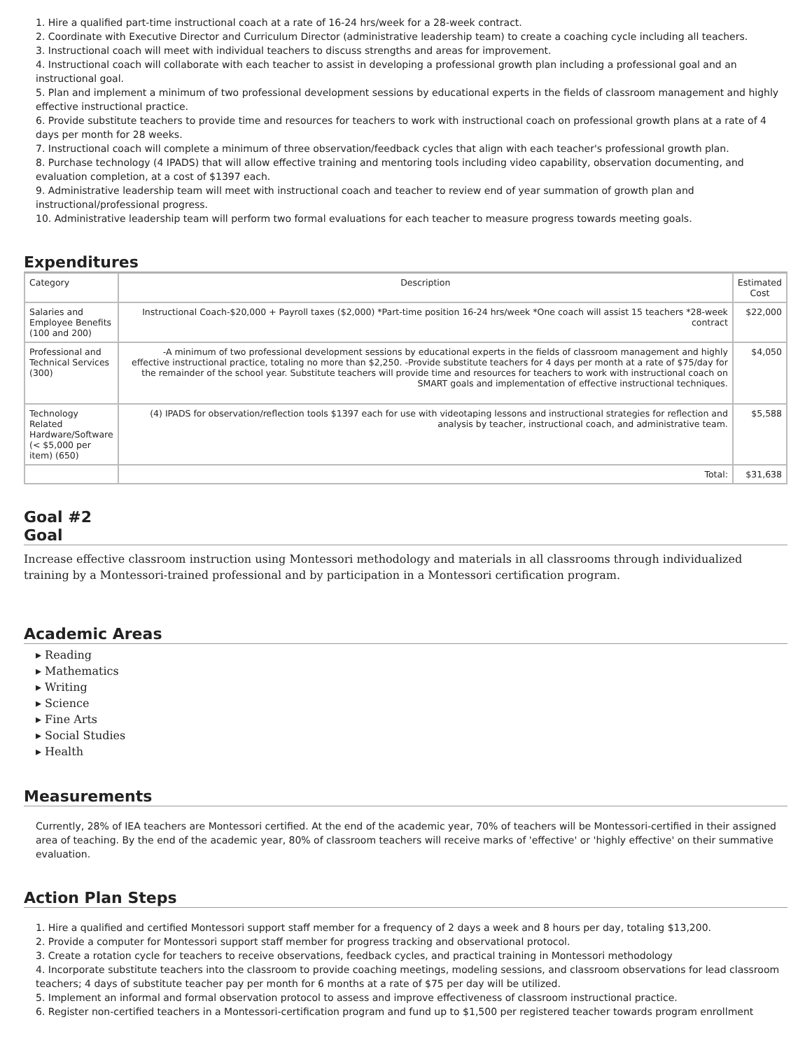1. Hire a qualified part-time instructional coach at a rate of 16-24 hrs/week for a 28-week contract.
2. Coordinate with Executive Director and Curriculum Director (administrative leadership team) to create a coaching cycle including all teachers.
3. Instructional coach will meet with individual teachers to discuss strengths and areas for improvement.
4. Instructional coach will collaborate with each teacher to assist in developing a professional growth plan including a professional goal and an instructional goal.
5. Plan and implement a minimum of two professional development sessions by educational experts in the fields of classroom management and highly effective instructional practice.
6. Provide substitute teachers to provide time and resources for teachers to work with instructional coach on professional growth plans at a rate of 4 days per month for 28 weeks.
7. Instructional coach will complete a minimum of three observation/feedback cycles that align with each teacher's professional growth plan.
8. Purchase technology (4 IPADS) that will allow effective training and mentoring tools including video capability, observation documenting, and evaluation completion, at a cost of $1397 each.
9. Administrative leadership team will meet with instructional coach and teacher to review end of year summation of growth plan and instructional/professional progress.
10. Administrative leadership team will perform two formal evaluations for each teacher to measure progress towards meeting goals.
Expenditures
| Category | Description | Estimated Cost |
| --- | --- | --- |
| Salaries and Employee Benefits (100 and 200) | Instructional Coach-$20,000 + Payroll taxes ($2,000) *Part-time position 16-24 hrs/week *One coach will assist 15 teachers *28-week contract | $22,000 |
| Professional and Technical Services (300) | -A minimum of two professional development sessions by educational experts in the fields of classroom management and highly effective instructional practice, totaling no more than $2,250. -Provide substitute teachers for 4 days per month at a rate of $75/day for the remainder of the school year. Substitute teachers will provide time and resources for teachers to work with instructional coach on SMART goals and implementation of effective instructional techniques. | $4,050 |
| Technology Related Hardware/Software (< $5,000 per item) (650) | (4) IPADS for observation/reflection tools $1397 each for use with videotaping lessons and instructional strategies for reflection and analysis by teacher, instructional coach, and administrative team. | $5,588 |
| | Total: | $31,638 |
Goal #2
Goal
Increase effective classroom instruction using Montessori methodology and materials in all classrooms through individualized training by a Montessori-trained professional and by participation in a Montessori certification program.
Academic Areas
▸ Reading
▸ Mathematics
▸ Writing
▸ Science
▸ Fine Arts
▸ Social Studies
▸ Health
Measurements
Currently, 28% of IEA teachers are Montessori certified. At the end of the academic year, 70% of teachers will be Montessori-certified in their assigned area of teaching. By the end of the academic year, 80% of classroom teachers will receive marks of 'effective' or 'highly effective' on their summative evaluation.
Action Plan Steps
1. Hire a qualified and certified Montessori support staff member for a frequency of 2 days a week and 8 hours per day, totaling $13,200.
2. Provide a computer for Montessori support staff member for progress tracking and observational protocol.
3. Create a rotation cycle for teachers to receive observations, feedback cycles, and practical training in Montessori methodology
4. Incorporate substitute teachers into the classroom to provide coaching meetings, modeling sessions, and classroom observations for lead classroom teachers; 4 days of substitute teacher pay per month for 6 months at a rate of $75 per day will be utilized.
5. Implement an informal and formal observation protocol to assess and improve effectiveness of classroom instructional practice.
6. Register non-certified teachers in a Montessori-certification program and fund up to $1,500 per registered teacher towards program enrollment